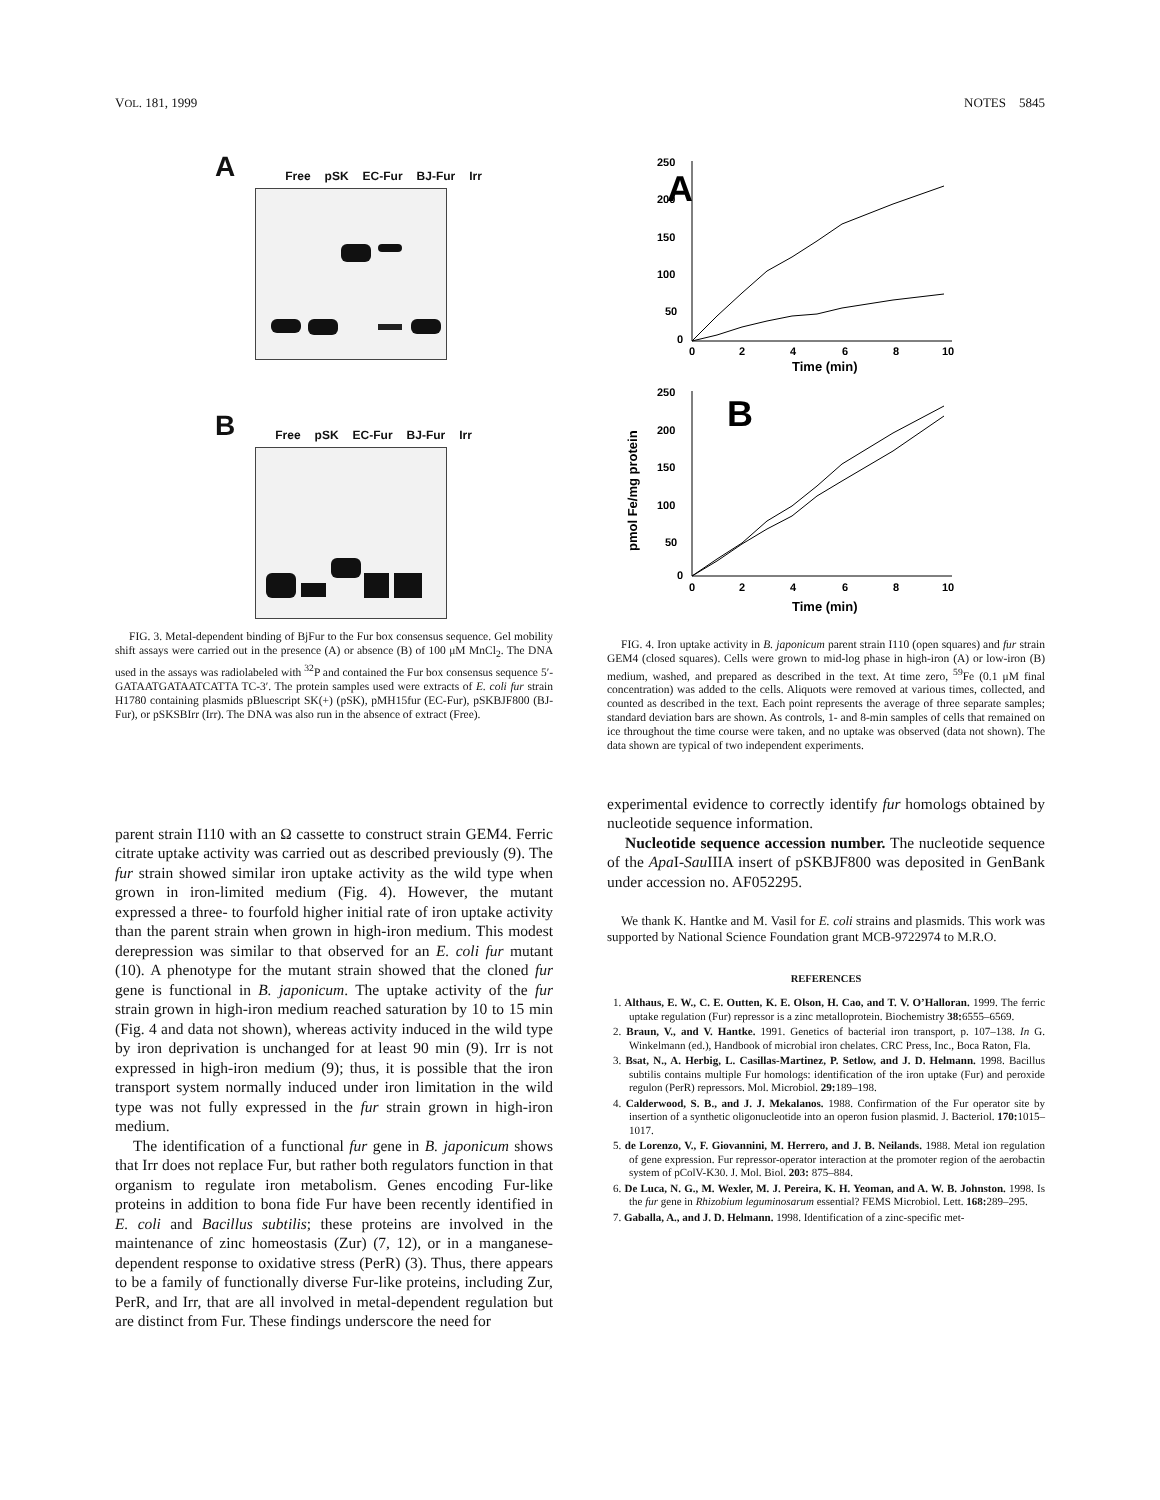VOL. 181, 1999 NOTES 5845
A
Free pSK EC-Fur BJ-Fur Irr
B
Free pSK EC-Fur BJ-Fur Irr
FIG. 3. Metal-dependent binding of BjFur to the Fur box consensus sequence. Gel mobility shift assays were carried out in the presence (A) or absence (B) of 100 μM MnCl<sub>2</sub>. The DNA used in the assays was radiolabeled with <sup>32</sup>P and contained the Fur box consensus sequence 5′-GATAATGATAATCATTA TC-3′. The protein samples used were extracts of E. coli fur strain H1780 containing plasmids pBluescript SK(+) (pSK), pMH15fur (EC-Fur), pSKBJF800 (BJ-Fur), or pSKSBIrr (Irr). The DNA was also run in the absence of extract (Free).
A
250
200
150
100
50
0
0
2
4
6
8
10
Time (min)
B
250
200
150
100
50
0
0
2
4
6
8
10
Time (min)
pmol Fe/mg protein
FIG. 4. Iron uptake activity in B. japonicum parent strain I110 (open squares) and fur strain GEM4 (closed squares). Cells were grown to mid-log phase in high-iron (A) or low-iron (B) medium, washed, and prepared as described in the text. At time zero, <sup>59</sup>Fe (0.1 μM final concentration) was added to the cells. Aliquots were removed at various times, collected, and counted as described in the text. Each point represents the average of three separate samples; standard deviation bars are shown. As controls, 1- and 8-min samples of cells that remained on ice throughout the time course were taken, and no uptake was observed (data not shown). The data shown are typical of two independent experiments.
parent strain I110 with an Ω cassette to construct strain GEM4. Ferric citrate uptake activity was carried out as described previously (9). The fur strain showed similar iron uptake activity as the wild type when grown in iron-limited medium (Fig. 4). However, the mutant expressed a three- to fourfold higher initial rate of iron uptake activity than the parent strain when grown in high-iron medium. This modest derepression was similar to that observed for an E. coli fur mutant (10). A phenotype for the mutant strain showed that the cloned fur gene is functional in B. japonicum. The uptake activity of the fur strain grown in high-iron medium reached saturation by 10 to 15 min (Fig. 4 and data not shown), whereas activity induced in the wild type by iron deprivation is unchanged for at least 90 min (9). Irr is not expressed in high-iron medium (9); thus, it is possible that the iron transport system normally induced under iron limitation in the wild type was not fully expressed in the fur strain grown in high-iron medium.
The identification of a functional fur gene in B. japonicum shows that Irr does not replace Fur, but rather both regulators function in that organism to regulate iron metabolism. Genes encoding Fur-like proteins in addition to bona fide Fur have been recently identified in E. coli and Bacillus subtilis; these proteins are involved in the maintenance of zinc homeostasis (Zur) (7, 12), or in a manganese-dependent response to oxidative stress (PerR) (3). Thus, there appears to be a family of functionally diverse Fur-like proteins, including Zur, PerR, and Irr, that are all involved in metal-dependent regulation but are distinct from Fur. These findings underscore the need for
experimental evidence to correctly identify fur homologs obtained by nucleotide sequence information.
Nucleotide sequence accession number. The nucleotide sequence of the Apa I-Sau IIIA insert of pSKBJF800 was deposited in GenBank under accession no. AF052295.
We thank K. Hantke and M. Vasil for E. coli strains and plasmids. This work was supported by National Science Foundation grant MCB-9722974 to M.R.O.
REFERENCES
1. Althaus, E. W., C. E. Outten, K. E. Olson, H. Cao, and T. V. O’Halloran. 1999. The ferric uptake regulation (Fur) repressor is a zinc metalloprotein. Biochemistry 38: 6555–6569.
2. Braun, V., and V. Hantke. 1991. Genetics of bacterial iron transport, p. 107–138. In G. Winkelmann (ed.), Handbook of microbial iron chelates. CRC Press, Inc., Boca Raton, Fla.
3. Bsat, N., A. Herbig, L. Casillas-Martinez, P. Setlow, and J. D. Helmann. 1998. Bacillus subtilis contains multiple Fur homologs: identification of the iron uptake (Fur) and peroxide regulon (PerR) repressors. Mol. Microbiol. 29: 189–198.
4. Calderwood, S. B., and J. J. Mekalanos. 1988. Confirmation of the Fur operator site by insertion of a synthetic oligonucleotide into an operon fusion plasmid. J. Bacteriol. 170: 1015–1017.
5. de Lorenzo, V., F. Giovannini, M. Herrero, and J. B. Neilands. 1988. Metal ion regulation of gene expression. Fur repressor-operator interaction at the promoter region of the aerobactin system of pColV-K30. J. Mol. Biol. 203: 875–884.
6. De Luca, N. G., M. Wexler, M. J. Pereira, K. H. Yeoman, and A. W. B. Johnston. 1998. Is the fur gene in Rhizobium leguminosarum essential? FEMS Microbiol. Lett. 168: 289–295.
7. Gaballa, A., and J. D. Helmann. 1998. Identification of a zinc-specific met-